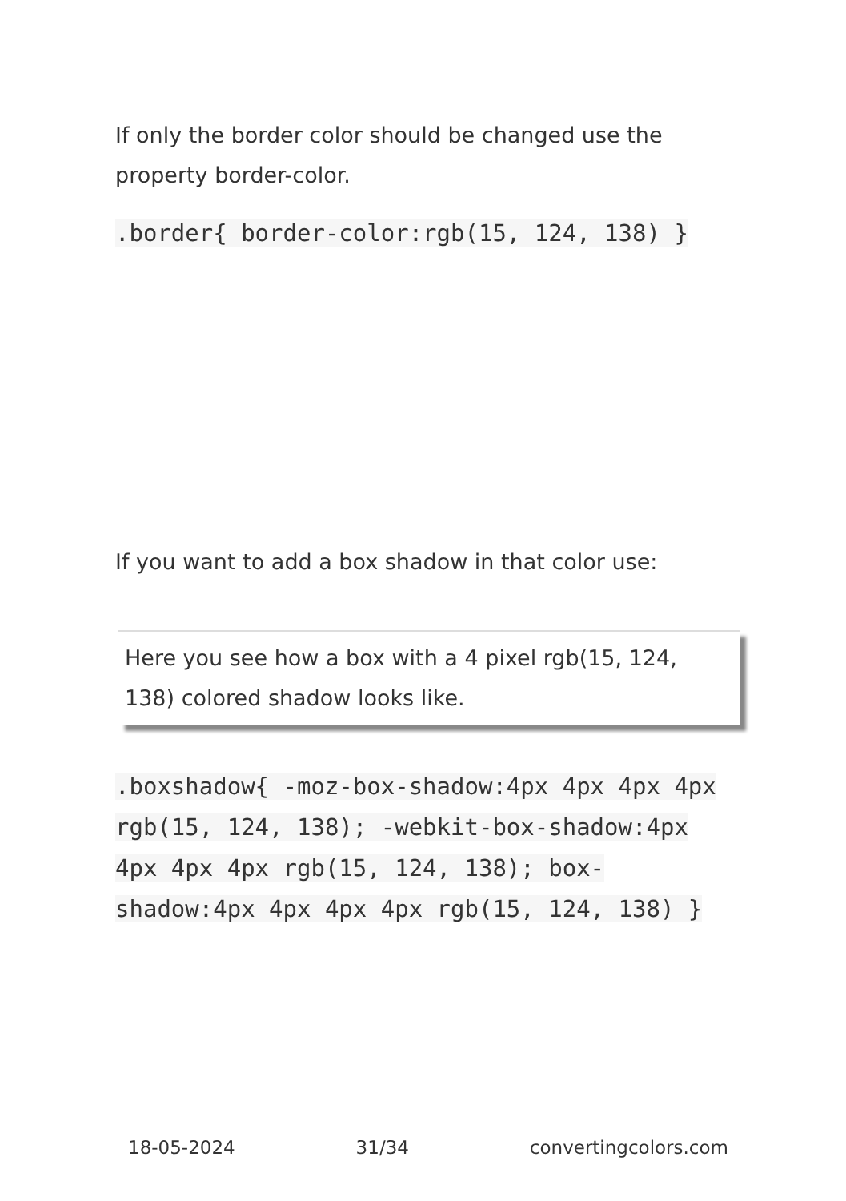If only the border color should be changed use the property border-color.
.border{ border-color:rgb(15, 124, 138) }
If you want to add a box shadow in that color use:
Here you see how a box with a 4 pixel rgb(15, 124, 138) colored shadow looks like.
.boxshadow{ -moz-box-shadow:4px 4px 4px 4px rgb(15, 124, 138); -webkit-box-shadow:4px 4px 4px 4px rgb(15, 124, 138); box-shadow:4px 4px 4px 4px rgb(15, 124, 138) }
18-05-2024 31/34 convertingcolors.com